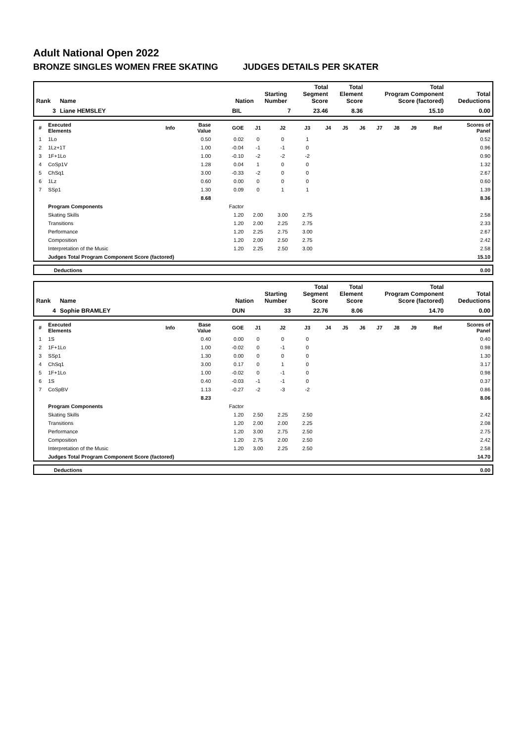Adult National Open 2022
BRONZE SINGLES WOMEN FREE SKATING JUDGES DETAILS PER SKATER
| Rank | Name | Nation | Starting Number | Total Segment Score | Total Element Score | Total Program Component Score (factored) | Total Deductions |
| --- | --- | --- | --- | --- | --- | --- | --- |
| 3 | Liane HEMSLEY | BIL | 7 | 23.46 | 8.36 | 15.10 | 0.00 |
| # | Executed Elements | Info | Base Value | GOE | J1 | J2 | J3 | J4 | J5 | J6 | J7 | J8 | J9 | Ref | Scores of Panel |
| --- | --- | --- | --- | --- | --- | --- | --- | --- | --- | --- | --- | --- | --- | --- | --- |
| 1 | 1Lo | | 0.50 | 0.02 | 0 | 0 | 1 | | | | | | | | 0.52 |
| 2 | 1Lz+1T | | 1.00 | -0.04 | -1 | -1 | 0 | | | | | | | | 0.96 |
| 3 | 1F+1Lo | | 1.00 | -0.10 | -2 | -2 | -2 | | | | | | | | 0.90 |
| 4 | CoSp1V | | 1.28 | 0.04 | 1 | 0 | 0 | | | | | | | | 1.32 |
| 5 | ChSq1 | | 3.00 | -0.33 | -2 | 0 | 0 | | | | | | | | 2.67 |
| 6 | 1Lz | | 0.60 | 0.00 | 0 | 0 | 0 | | | | | | | | 0.60 |
| 7 | SSp1 | | 1.30 | 0.09 | 0 | 1 | 1 | | | | | | | | 1.39 |
| | | | 8.68 | | | | | | | | | | | | 8.36 |
| | Program Components | | | Factor | | | | | | | | | | | |
| | Skating Skills | | | 1.20 | 2.00 | 3.00 | 2.75 | | | | | | | | 2.58 |
| | Transitions | | | 1.20 | 2.00 | 2.25 | 2.75 | | | | | | | | 2.33 |
| | Performance | | | 1.20 | 2.25 | 2.75 | 3.00 | | | | | | | | 2.67 |
| | Composition | | | 1.20 | 2.00 | 2.50 | 2.75 | | | | | | | | 2.42 |
| | Interpretation of the Music | | | 1.20 | 2.25 | 2.50 | 3.00 | | | | | | | | 2.58 |
| | Judges Total Program Component Score (factored) | | | | | | | | | | | | | | 15.10 |
| | Deductions | 0.00 |
| Rank | Name | Nation | Starting Number | Total Segment Score | Total Element Score | Total Program Component Score (factored) | Total Deductions |
| --- | --- | --- | --- | --- | --- | --- | --- |
| 4 | Sophie BRAMLEY | DUN | 33 | 22.76 | 8.06 | 14.70 | 0.00 |
| # | Executed Elements | Info | Base Value | GOE | J1 | J2 | J3 | J4 | J5 | J6 | J7 | J8 | J9 | Ref | Scores of Panel |
| --- | --- | --- | --- | --- | --- | --- | --- | --- | --- | --- | --- | --- | --- | --- | --- |
| 1 | 1S | | 0.40 | 0.00 | 0 | 0 | 0 | | | | | | | | 0.40 |
| 2 | 1F+1Lo | | 1.00 | -0.02 | 0 | -1 | 0 | | | | | | | | 0.98 |
| 3 | SSp1 | | 1.30 | 0.00 | 0 | 0 | 0 | | | | | | | | 1.30 |
| 4 | ChSq1 | | 3.00 | 0.17 | 0 | 1 | 0 | | | | | | | | 3.17 |
| 5 | 1F+1Lo | | 1.00 | -0.02 | 0 | -1 | 0 | | | | | | | | 0.98 |
| 6 | 1S | | 0.40 | -0.03 | -1 | -1 | 0 | | | | | | | | 0.37 |
| 7 | CoSpBV | | 1.13 | -0.27 | -2 | -3 | -2 | | | | | | | | 0.86 |
| | | | 8.23 | | | | | | | | | | | | 8.06 |
| | Program Components | | | Factor | | | | | | | | | | | |
| | Skating Skills | | | 1.20 | 2.50 | 2.25 | 2.50 | | | | | | | | 2.42 |
| | Transitions | | | 1.20 | 2.00 | 2.00 | 2.25 | | | | | | | | 2.08 |
| | Performance | | | 1.20 | 3.00 | 2.75 | 2.50 | | | | | | | | 2.75 |
| | Composition | | | 1.20 | 2.75 | 2.00 | 2.50 | | | | | | | | 2.42 |
| | Interpretation of the Music | | | 1.20 | 3.00 | 2.25 | 2.50 | | | | | | | | 2.58 |
| | Judges Total Program Component Score (factored) | | | | | | | | | | | | | | 14.70 |
| | Deductions | 0.00 |